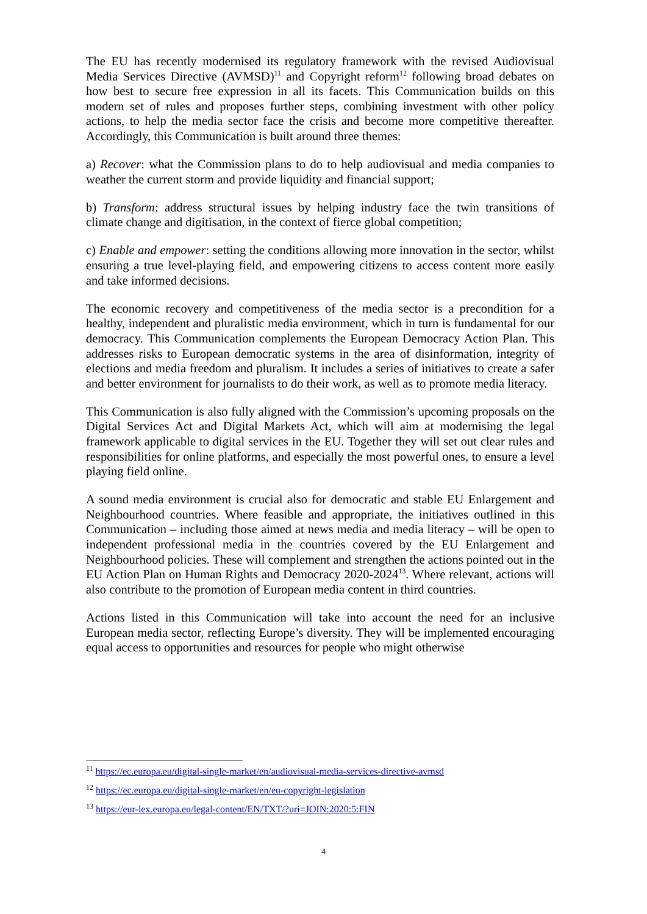The EU has recently modernised its regulatory framework with the revised Audiovisual Media Services Directive (AVMSD)<sup>11</sup> and Copyright reform<sup>12</sup> following broad debates on how best to secure free expression in all its facets. This Communication builds on this modern set of rules and proposes further steps, combining investment with other policy actions, to help the media sector face the crisis and become more competitive thereafter. Accordingly, this Communication is built around three themes:
a) Recover: what the Commission plans to do to help audiovisual and media companies to weather the current storm and provide liquidity and financial support;
b) Transform: address structural issues by helping industry face the twin transitions of climate change and digitisation, in the context of fierce global competition;
c) Enable and empower: setting the conditions allowing more innovation in the sector, whilst ensuring a true level-playing field, and empowering citizens to access content more easily and take informed decisions.
The economic recovery and competitiveness of the media sector is a precondition for a healthy, independent and pluralistic media environment, which in turn is fundamental for our democracy. This Communication complements the European Democracy Action Plan. This addresses risks to European democratic systems in the area of disinformation, integrity of elections and media freedom and pluralism. It includes a series of initiatives to create a safer and better environment for journalists to do their work, as well as to promote media literacy.
This Communication is also fully aligned with the Commission’s upcoming proposals on the Digital Services Act and Digital Markets Act, which will aim at modernising the legal framework applicable to digital services in the EU. Together they will set out clear rules and responsibilities for online platforms, and especially the most powerful ones, to ensure a level playing field online.
A sound media environment is crucial also for democratic and stable EU Enlargement and Neighbourhood countries. Where feasible and appropriate, the initiatives outlined in this Communication – including those aimed at news media and media literacy – will be open to independent professional media in the countries covered by the EU Enlargement and Neighbourhood policies. These will complement and strengthen the actions pointed out in the EU Action Plan on Human Rights and Democracy 2020-2024<sup>13</sup>. Where relevant, actions will also contribute to the promotion of European media content in third countries.
Actions listed in this Communication will take into account the need for an inclusive European media sector, reflecting Europe’s diversity. They will be implemented encouraging equal access to opportunities and resources for people who might otherwise
<sup>11</sup> https://ec.europa.eu/digital-single-market/en/audiovisual-media-services-directive-avmsd
<sup>12</sup> https://ec.europa.eu/digital-single-market/en/eu-copyright-legislation
<sup>13</sup> https://eur-lex.europa.eu/legal-content/EN/TXT/?uri=JOIN:2020:5:FIN
4